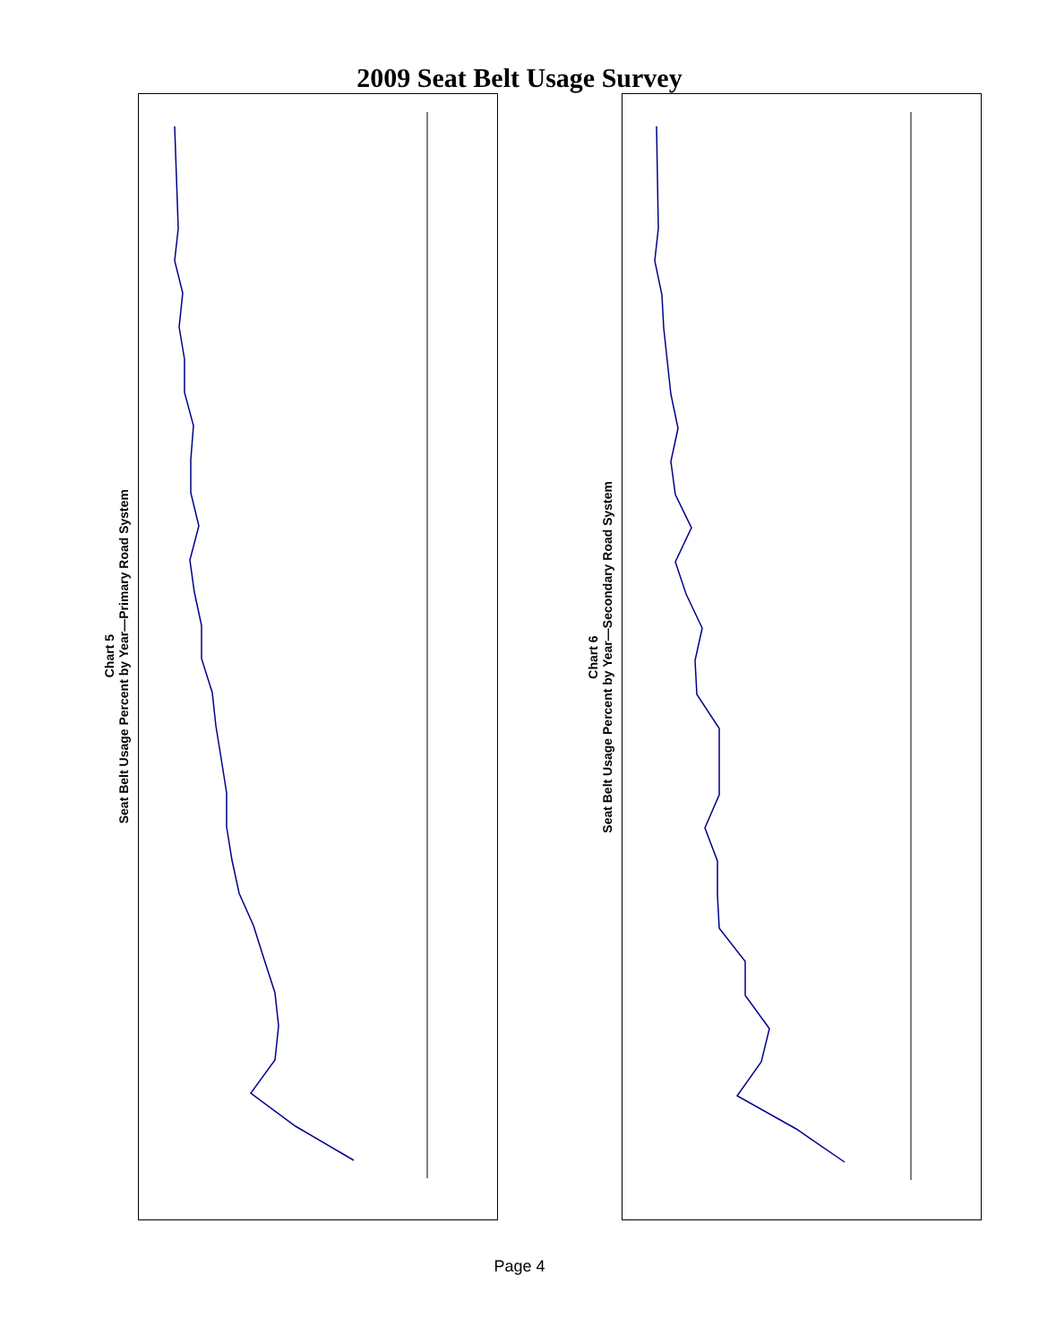2009 Seat Belt Usage Survey
Chart 5
Seat Belt Usage Percent by Year—Primary Road System
Chart 6
Seat Belt Usage Percent by Year—Secondary Road System
Page 4